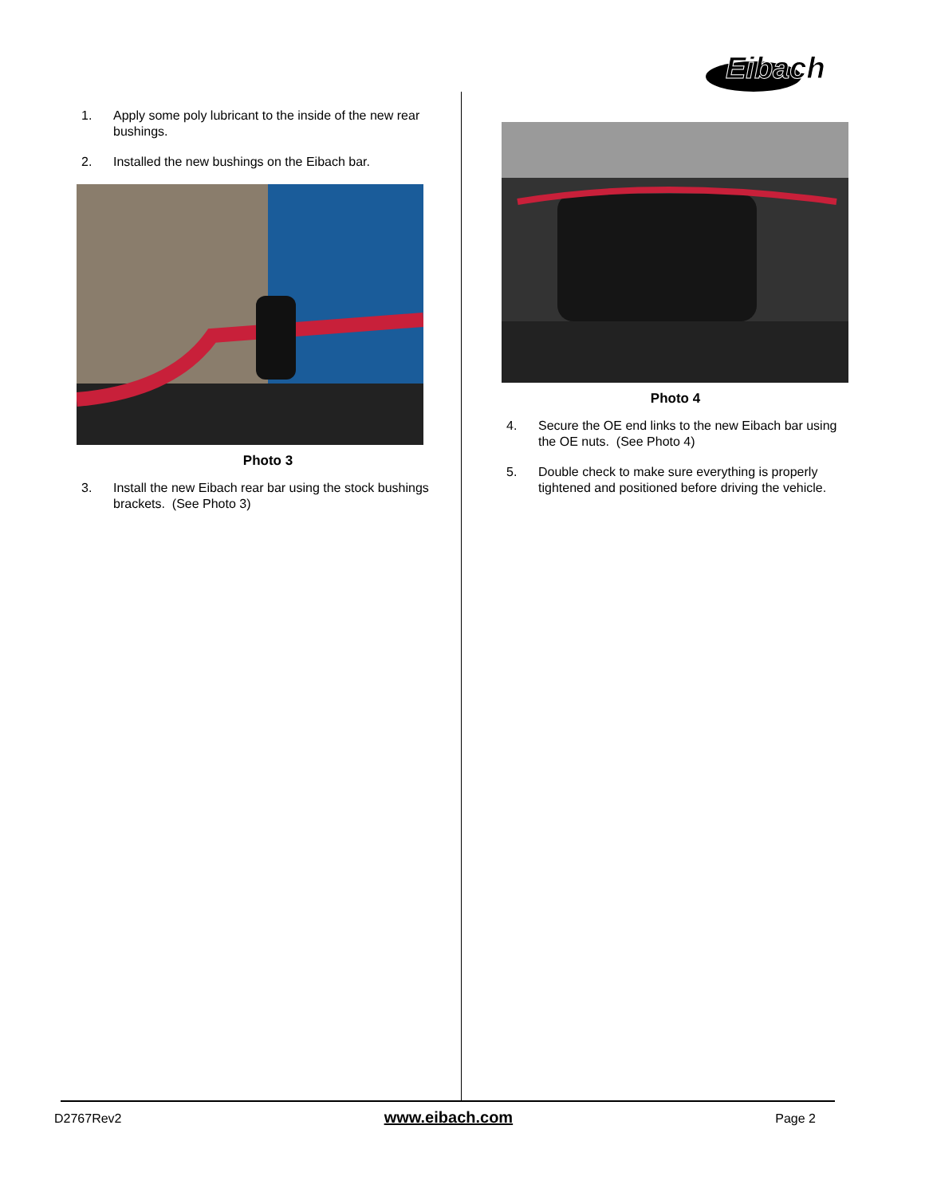Eibach
1. Apply some poly lubricant to the inside of the new rear bushings.
2. Installed the new bushings on the Eibach bar.
Photo 3
3. Install the new Eibach rear bar using the stock bushings brackets. (See Photo 3)
Photo 4
4. Secure the OE end links to the new Eibach bar using the OE nuts. (See Photo 4)
5. Double check to make sure everything is properly tightened and positioned before driving the vehicle.
D2767Rev2 www.eibach.com Page 2